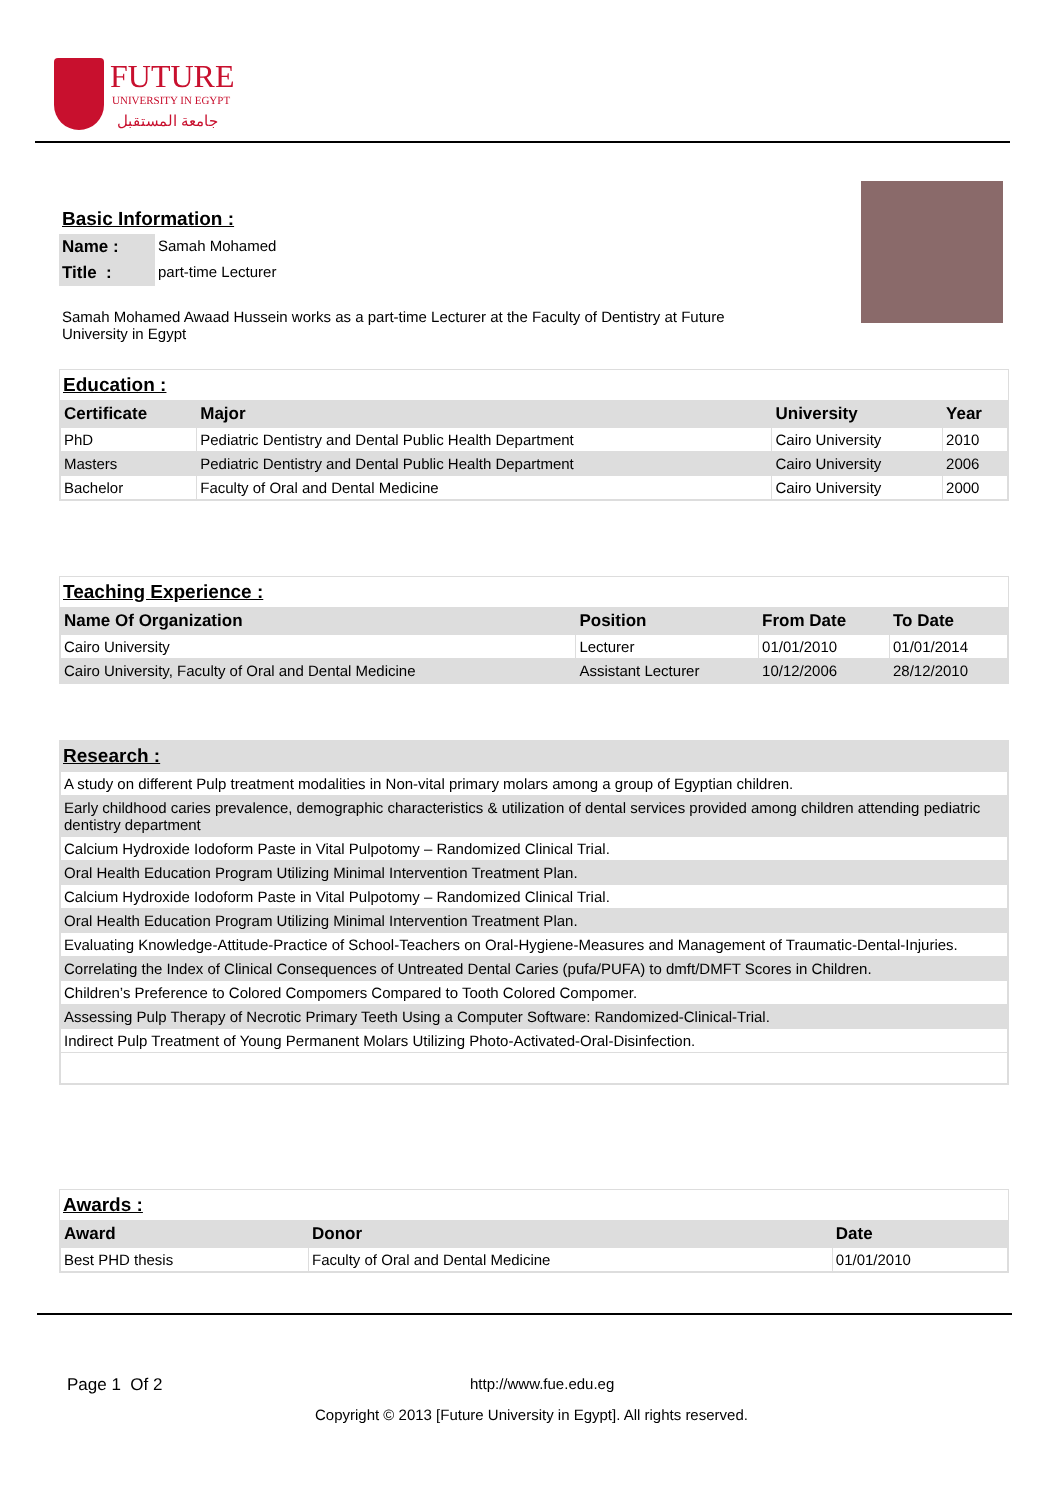FUTURE
UNIVERSITY IN EGYPT
جامعة المستقبل
Basic Information :
| Name : | Samah Mohamed |
| Title : | part-time Lecturer |
Samah Mohamed Awaad Hussein works as a part-time Lecturer at the Faculty of Dentistry at Future University in Egypt
Education :
| Certificate | Major | University | Year |
| --- | --- | --- | --- |
| PhD | Pediatric Dentistry and Dental Public Health Department | Cairo University | 2010 |
| Masters | Pediatric Dentistry and Dental Public Health Department | Cairo University | 2006 |
| Bachelor | Faculty of Oral and Dental Medicine | Cairo University | 2000 |
Teaching Experience :
| Name Of Organization | Position | From Date | To Date |
| --- | --- | --- | --- |
| Cairo University | Lecturer | 01/01/2010 | 01/01/2014 |
| Cairo University, Faculty of Oral and Dental Medicine | Assistant Lecturer | 10/12/2006 | 28/12/2010 |
Research :
| A study on different Pulp treatment modalities in Non-vital primary molars among a group of Egyptian children. |
| Early childhood caries prevalence, demographic characteristics & utilization of dental services provided among children attending pediatric dentistry department |
| Calcium Hydroxide Iodoform Paste in Vital Pulpotomy – Randomized Clinical Trial. |
| Oral Health Education Program Utilizing Minimal Intervention Treatment Plan. |
| Calcium Hydroxide Iodoform Paste in Vital Pulpotomy – Randomized Clinical Trial. |
| Oral Health Education Program Utilizing Minimal Intervention Treatment Plan. |
| Evaluating Knowledge-Attitude-Practice of School-Teachers on Oral-Hygiene-Measures and Management of Traumatic-Dental-Injuries. |
| Correlating the Index of Clinical Consequences of Untreated Dental Caries (pufa/PUFA) to dmft/DMFT Scores in Children. |
| Children’s Preference to Colored Compomers Compared to Tooth Colored Compomer. |
| Assessing Pulp Therapy of Necrotic Primary Teeth Using a Computer Software: Randomized-Clinical-Trial. |
| Indirect Pulp Treatment of Young Permanent Molars Utilizing Photo-Activated-Oral-Disinfection. |
Awards :
| Award | Donor | Date |
| --- | --- | --- |
| Best PHD thesis | Faculty of Oral and Dental Medicine | 01/01/2010 |
Page 1 Of 2 http://www.fue.edu.eg
Copyright © 2013 [Future University in Egypt]. All rights reserved.